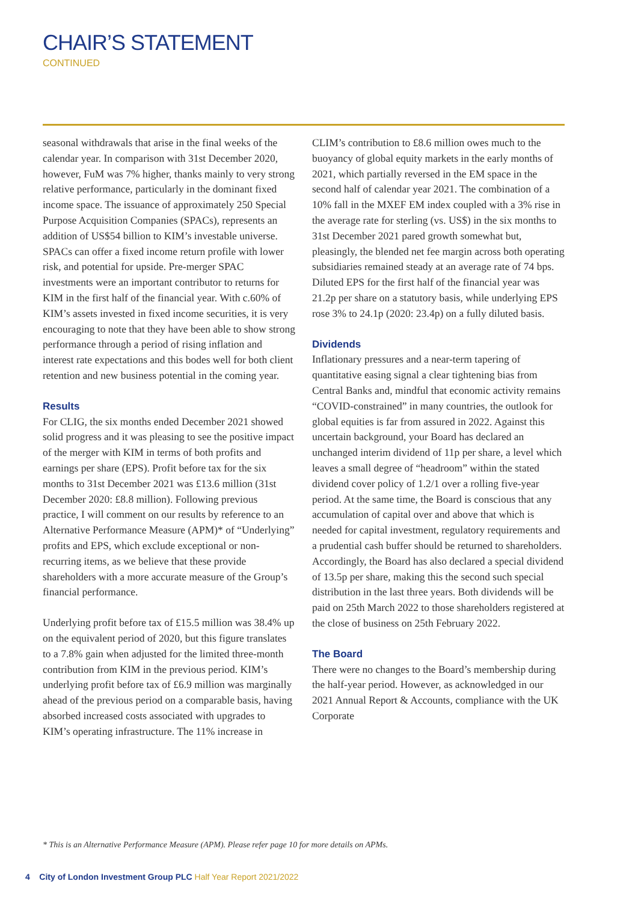CHAIR’S STATEMENT
CONTINUED
seasonal withdrawals that arise in the final weeks of the calendar year. In comparison with 31st December 2020, however, FuM was 7% higher, thanks mainly to very strong relative performance, particularly in the dominant fixed income space. The issuance of approximately 250 Special Purpose Acquisition Companies (SPACs), represents an addition of US$54 billion to KIM’s investable universe. SPACs can offer a fixed income return profile with lower risk, and potential for upside. Pre-merger SPAC investments were an important contributor to returns for KIM in the first half of the financial year. With c.60% of KIM’s assets invested in fixed income securities, it is very encouraging to note that they have been able to show strong performance through a period of rising inflation and interest rate expectations and this bodes well for both client retention and new business potential in the coming year.
Results
For CLIG, the six months ended December 2021 showed solid progress and it was pleasing to see the positive impact of the merger with KIM in terms of both profits and earnings per share (EPS). Profit before tax for the six months to 31st December 2021 was £13.6 million (31st December 2020: £8.8 million). Following previous practice, I will comment on our results by reference to an Alternative Performance Measure (APM)* of “Underlying” profits and EPS, which exclude exceptional or non-recurring items, as we believe that these provide shareholders with a more accurate measure of the Group’s financial performance.
Underlying profit before tax of £15.5 million was 38.4% up on the equivalent period of 2020, but this figure translates to a 7.8% gain when adjusted for the limited three-month contribution from KIM in the previous period. KIM’s underlying profit before tax of £6.9 million was marginally ahead of the previous period on a comparable basis, having absorbed increased costs associated with upgrades to KIM’s operating infrastructure. The 11% increase in
CLIM’s contribution to £8.6 million owes much to the buoyancy of global equity markets in the early months of 2021, which partially reversed in the EM space in the second half of calendar year 2021. The combination of a 10% fall in the MXEF EM index coupled with a 3% rise in the average rate for sterling (vs. US$) in the six months to 31st December 2021 pared growth somewhat but, pleasingly, the blended net fee margin across both operating subsidiaries remained steady at an average rate of 74 bps. Diluted EPS for the first half of the financial year was 21.2p per share on a statutory basis, while underlying EPS rose 3% to 24.1p (2020: 23.4p) on a fully diluted basis.
Dividends
Inflationary pressures and a near-term tapering of quantitative easing signal a clear tightening bias from Central Banks and, mindful that economic activity remains “COVID-constrained” in many countries, the outlook for global equities is far from assured in 2022. Against this uncertain background, your Board has declared an unchanged interim dividend of 11p per share, a level which leaves a small degree of “headroom” within the stated dividend cover policy of 1.2/1 over a rolling five-year period. At the same time, the Board is conscious that any accumulation of capital over and above that which is needed for capital investment, regulatory requirements and a prudential cash buffer should be returned to shareholders. Accordingly, the Board has also declared a special dividend of 13.5p per share, making this the second such special distribution in the last three years. Both dividends will be paid on 25th March 2022 to those shareholders registered at the close of business on 25th February 2022.
The Board
There were no changes to the Board’s membership during the half-year period. However, as acknowledged in our 2021 Annual Report & Accounts, compliance with the UK Corporate
* This is an Alternative Performance Measure (APM). Please refer page 10 for more details on APMs.
4 City of London Investment Group PLC Half Year Report 2021/2022